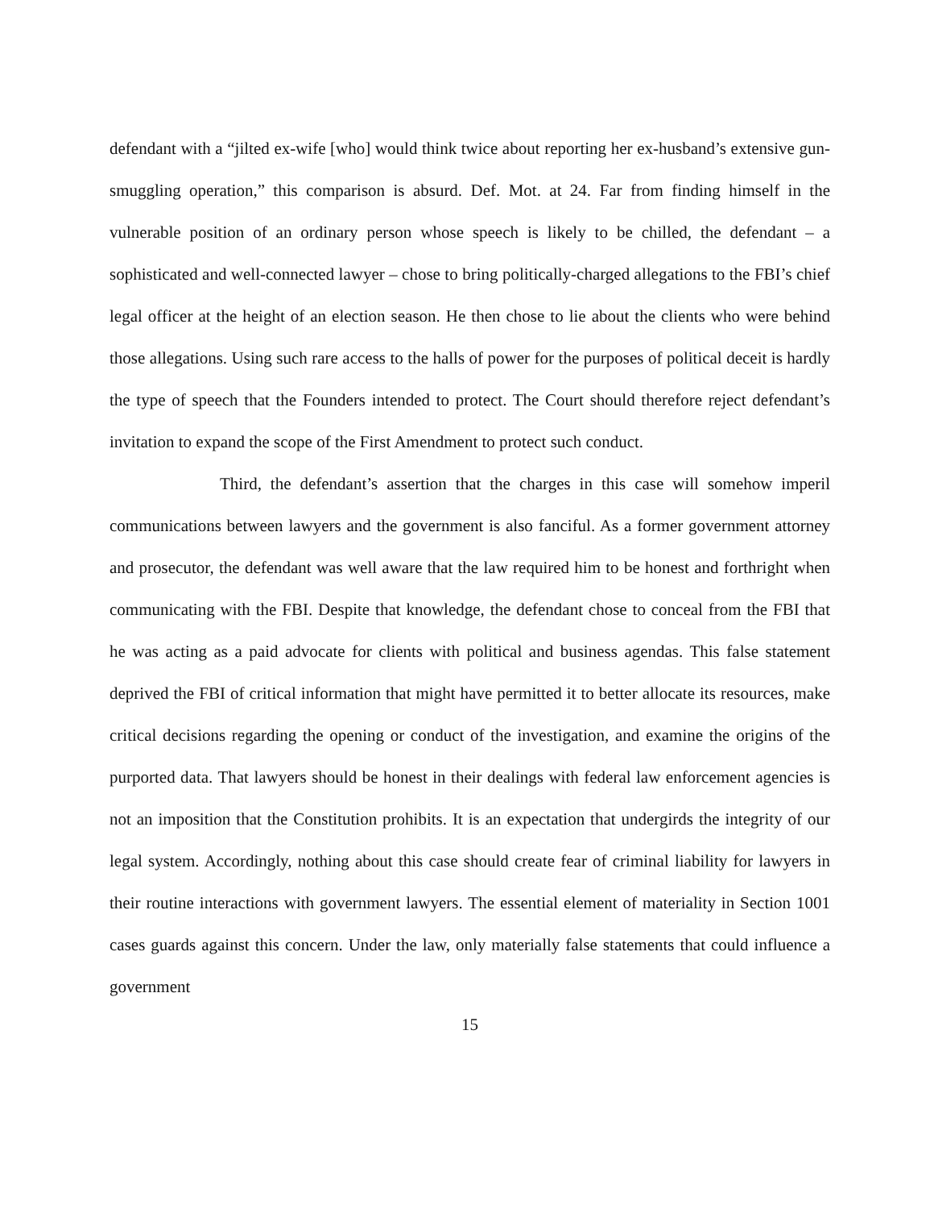defendant with a “jilted ex-wife [who] would think twice about reporting her ex-husband’s extensive gun-smuggling operation,” this comparison is absurd. Def. Mot. at 24. Far from finding himself in the vulnerable position of an ordinary person whose speech is likely to be chilled, the defendant – a sophisticated and well-connected lawyer – chose to bring politically-charged allegations to the FBI’s chief legal officer at the height of an election season. He then chose to lie about the clients who were behind those allegations. Using such rare access to the halls of power for the purposes of political deceit is hardly the type of speech that the Founders intended to protect. The Court should therefore reject defendant’s invitation to expand the scope of the First Amendment to protect such conduct.
Third, the defendant’s assertion that the charges in this case will somehow imperil communications between lawyers and the government is also fanciful. As a former government attorney and prosecutor, the defendant was well aware that the law required him to be honest and forthright when communicating with the FBI. Despite that knowledge, the defendant chose to conceal from the FBI that he was acting as a paid advocate for clients with political and business agendas. This false statement deprived the FBI of critical information that might have permitted it to better allocate its resources, make critical decisions regarding the opening or conduct of the investigation, and examine the origins of the purported data. That lawyers should be honest in their dealings with federal law enforcement agencies is not an imposition that the Constitution prohibits. It is an expectation that undergirds the integrity of our legal system. Accordingly, nothing about this case should create fear of criminal liability for lawyers in their routine interactions with government lawyers. The essential element of materiality in Section 1001 cases guards against this concern. Under the law, only materially false statements that could influence a government
15